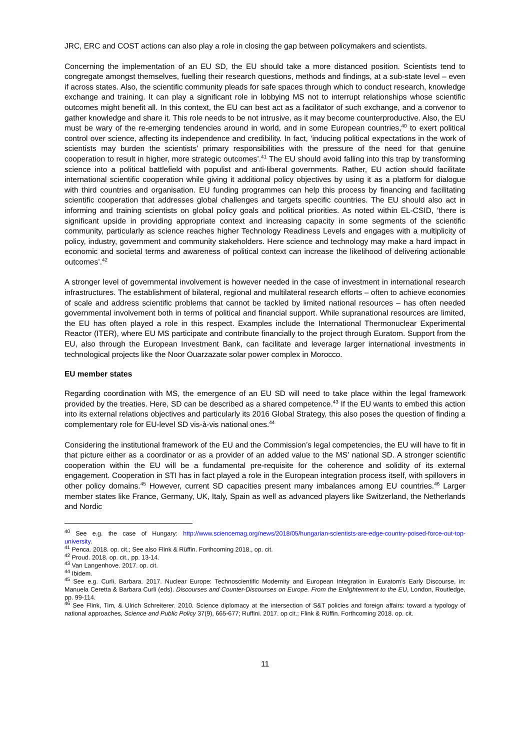JRC, ERC and COST actions can also play a role in closing the gap between policymakers and scientists.
Concerning the implementation of an EU SD, the EU should take a more distanced position. Scientists tend to congregate amongst themselves, fuelling their research questions, methods and findings, at a sub-state level – even if across states. Also, the scientific community pleads for safe spaces through which to conduct research, knowledge exchange and training. It can play a significant role in lobbying MS not to interrupt relationships whose scientific outcomes might benefit all. In this context, the EU can best act as a facilitator of such exchange, and a convenor to gather knowledge and share it. This role needs to be not intrusive, as it may become counterproductive. Also, the EU must be wary of the re-emerging tendencies around in world, and in some European countries,<sup>40</sup> to exert political control over science, affecting its independence and credibility. In fact, ‘inducing political expectations in the work of scientists may burden the scientists’ primary responsibilities with the pressure of the need for that genuine cooperation to result in higher, more strategic outcomes’.<sup>41</sup> The EU should avoid falling into this trap by transforming science into a political battlefield with populist and anti-liberal governments. Rather, EU action should facilitate international scientific cooperation while giving it additional policy objectives by using it as a platform for dialogue with third countries and organisation. EU funding programmes can help this process by financing and facilitating scientific cooperation that addresses global challenges and targets specific countries. The EU should also act in informing and training scientists on global policy goals and political priorities. As noted within EL-CSID, ‘there is significant upside in providing appropriate context and increasing capacity in some segments of the scientific community, particularly as science reaches higher Technology Readiness Levels and engages with a multiplicity of policy, industry, government and community stakeholders. Here science and technology may make a hard impact in economic and societal terms and awareness of political context can increase the likelihood of delivering actionable outcomes’.<sup>42</sup>
A stronger level of governmental involvement is however needed in the case of investment in international research infrastructures. The establishment of bilateral, regional and multilateral research efforts – often to achieve economies of scale and address scientific problems that cannot be tackled by limited national resources – has often needed governmental involvement both in terms of political and financial support. While supranational resources are limited, the EU has often played a role in this respect. Examples include the International Thermonuclear Experimental Reactor (ITER), where EU MS participate and contribute financially to the project through Euratom. Support from the EU, also through the European Investment Bank, can facilitate and leverage larger international investments in technological projects like the Noor Ouarzazate solar power complex in Morocco.
EU member states
Regarding coordination with MS, the emergence of an EU SD will need to take place within the legal framework provided by the treaties. Here, SD can be described as a shared competence.<sup>43</sup> If the EU wants to embed this action into its external relations objectives and particularly its 2016 Global Strategy, this also poses the question of finding a complementary role for EU-level SD vis-à-vis national ones.<sup>44</sup>
Considering the institutional framework of the EU and the Commission’s legal competencies, the EU will have to fit in that picture either as a coordinator or as a provider of an added value to the MS’ national SD. A stronger scientific cooperation within the EU will be a fundamental pre-requisite for the coherence and solidity of its external engagement. Cooperation in STI has in fact played a role in the European integration process itself, with spillovers in other policy domains.<sup>45</sup> However, current SD capacities present many imbalances among EU countries.<sup>46</sup> Larger member states like France, Germany, UK, Italy, Spain as well as advanced players like Switzerland, the Netherlands and Nordic
<sup>40</sup> See e.g. the case of Hungary: http://www.sciencemag.org/news/2018/05/hungarian-scientists-are-edge-country-poised-force-out-top-university.
<sup>41</sup> Penca. 2018. op. cit.; See also Flink & Rüffin. Forthcoming 2018., op. cit.
<sup>42</sup> Proud. 2018. op. cit., pp. 13-14.
<sup>43</sup> Van Langenhove. 2017. op. cit.
<sup>44</sup> Ibidem.
<sup>45</sup> See e.g. Curli, Barbara. 2017. Nuclear Europe: Technoscientific Modernity and European Integration in Euratom’s Early Discourse, in: Manuela Ceretta & Barbara Curli (eds). Discourses and Counter-Discourses on Europe. From the Enlightenment to the EU, London, Routledge, pp. 99-114.
<sup>46</sup> See Flink, Tim, & Ulrich Schreiterer. 2010. Science diplomacy at the intersection of S&T policies and foreign affairs: toward a typology of national approaches, Science and Public Policy 37(9), 665-677; Ruffini. 2017. op cit.; Flink & Rüffin. Forthcoming 2018. op. cit.
11